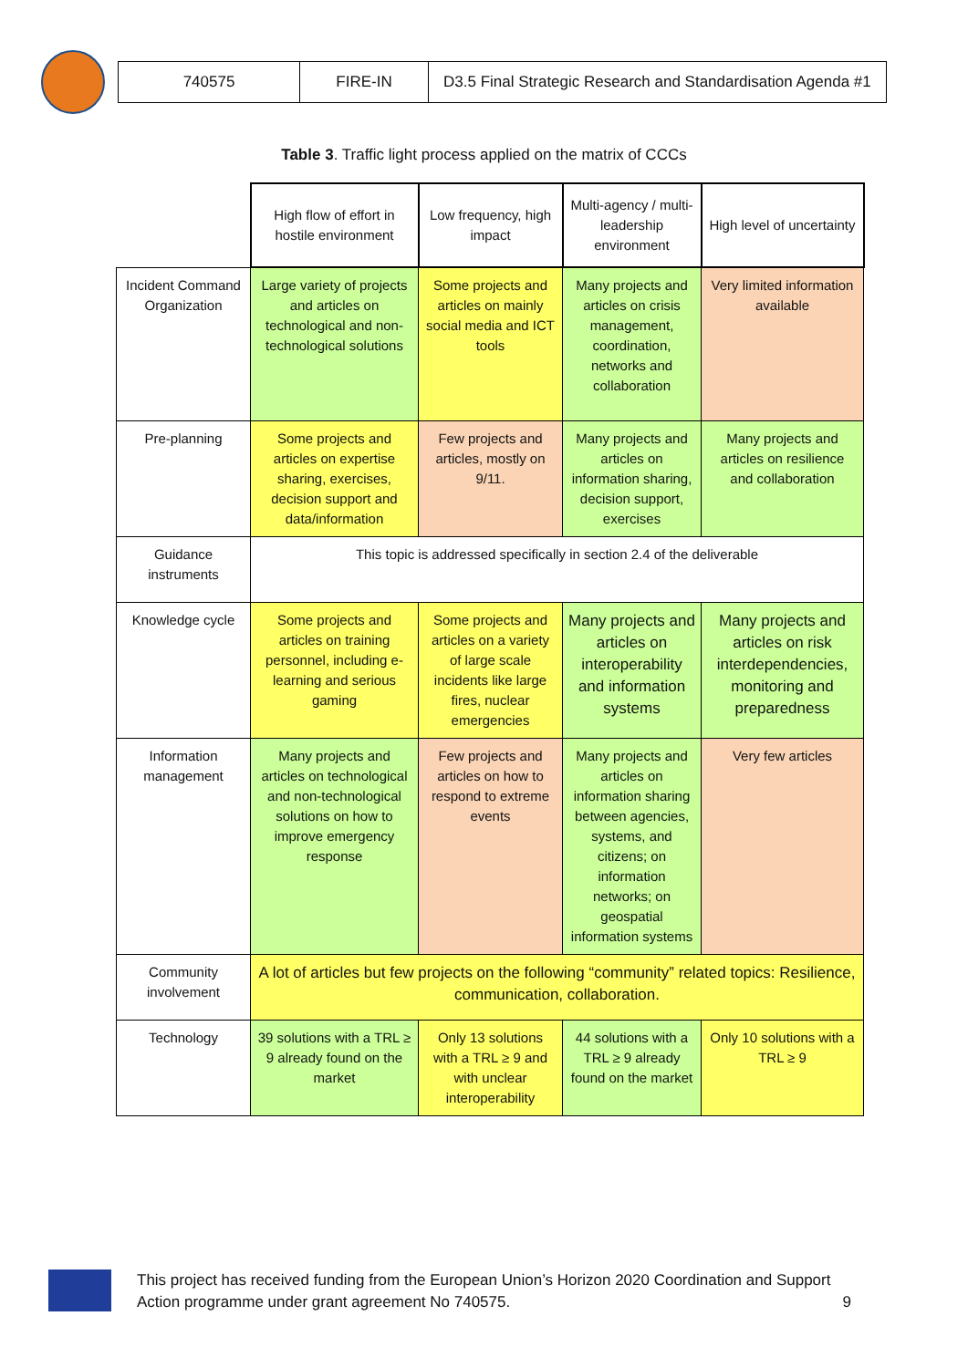| 740575 | FIRE-IN | D3.5 Final Strategic Research and Standardisation Agenda #1 |
Table 3. Traffic light process applied on the matrix of CCCs
| | High flow of effort in hostile environment | Low frequency, high impact | Multi-agency / multi-leadership environment | High level of uncertainty |
| Incident Command Organization | Large variety of projects and articles on technological and non-technological solutions | Some projects and articles on mainly social media and ICT tools | Many projects and articles on crisis management, coordination, networks and collaboration | Very limited information available |
| Pre-planning | Some projects and articles on expertise sharing, exercises, decision support and data/information | Few projects and articles, mostly on 9/11. | Many projects and articles on information sharing, decision support, exercises | Many projects and articles on resilience and collaboration |
| Guidance instruments | This topic is addressed specifically in section 2.4 of the deliverable | | | |
| Knowledge cycle | Some projects and articles on training personnel, including e-learning and serious gaming | Some projects and articles on a variety of large scale incidents like large fires, nuclear emergencies | Many projects and articles on interoperability and information systems | Many projects and articles on risk interdependencies, monitoring and preparedness |
| Information management | Many projects and articles on technological and non-technological solutions on how to improve emergency response | Few projects and articles on how to respond to extreme events | Many projects and articles on information sharing between agencies, systems, and citizens; on information networks; on geospatial information systems | Very few articles |
| Community involvement | A lot of articles but few projects on the following “community” related topics: Resilience, communication, collaboration. | | | |
| Technology | 39 solutions with a TRL ≥ 9 already found on the market | Only 13 solutions with a TRL ≥ 9 and with unclear interoperability | 44 solutions with a TRL ≥ 9 already found on the market | Only 10 solutions with a TRL ≥ 9 |
This project has received funding from the European Union’s Horizon 2020 Coordination and Support Action programme under grant agreement No 740575.
9